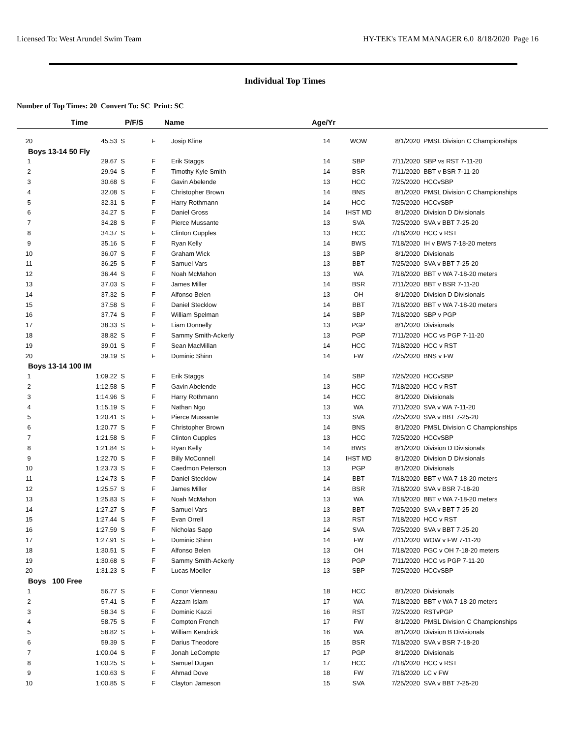Licensed To: West Arundel Swim Team HY-TEK's TEAM MANAGER 6.0 8/18/2020 Page 16
Individual Top Times
Number of Top Times: 20 Convert To: SC Print: SC
| | Time | P/F/S | Name | Age/Yr | | | |
| --- | --- | --- | --- | --- | --- | --- | --- |
| 20 | 45.53 S | F | Josip Kline | 14 | WOW | 8/1/2020 | PMSL Division C Championships |
| Boys 13-14 50 Fly | | | | | | | |
| 1 | 29.67 S | F | Erik Staggs | 14 | SBP | 7/11/2020 | SBP vs RST 7-11-20 |
| 2 | 29.94 S | F | Timothy Kyle Smith | 14 | BSR | 7/11/2020 | BBT v BSR 7-11-20 |
| 3 | 30.68 S | F | Gavin Abelende | 13 | HCC | 7/25/2020 | HCCvSBP |
| 4 | 32.08 S | F | Christopher Brown | 14 | BNS | 8/1/2020 | PMSL Division C Championships |
| 5 | 32.31 S | F | Harry Rothmann | 14 | HCC | 7/25/2020 | HCCvSBP |
| 6 | 34.27 S | F | Daniel Gross | 14 | IHST MD | 8/1/2020 | Division D Divisionals |
| 7 | 34.28 S | F | Pierce Mussante | 13 | SVA | 7/25/2020 | SVA v BBT 7-25-20 |
| 8 | 34.37 S | F | Clinton Cupples | 13 | HCC | 7/18/2020 | HCC v RST |
| 9 | 35.16 S | F | Ryan Kelly | 14 | BWS | 7/18/2020 | IH v BWS 7-18-20 meters |
| 10 | 36.07 S | F | Graham Wick | 13 | SBP | 8/1/2020 | Divisionals |
| 11 | 36.25 S | F | Samuel Vars | 13 | BBT | 7/25/2020 | SVA v BBT 7-25-20 |
| 12 | 36.44 S | F | Noah McMahon | 13 | WA | 7/18/2020 | BBT v WA 7-18-20 meters |
| 13 | 37.03 S | F | James Miller | 14 | BSR | 7/11/2020 | BBT v BSR 7-11-20 |
| 14 | 37.32 S | F | Alfonso Belen | 13 | OH | 8/1/2020 | Division D Divisionals |
| 15 | 37.58 S | F | Daniel Stecklow | 14 | BBT | 7/18/2020 | BBT v WA 7-18-20 meters |
| 16 | 37.74 S | F | William Spelman | 14 | SBP | 7/18/2020 | SBP v PGP |
| 17 | 38.33 S | F | Liam Donnelly | 13 | PGP | 8/1/2020 | Divisionals |
| 18 | 38.82 S | F | Sammy Smith-Ackerly | 13 | PGP | 7/11/2020 | HCC vs PGP 7-11-20 |
| 19 | 39.01 S | F | Sean MacMillan | 14 | HCC | 7/18/2020 | HCC v RST |
| 20 | 39.19 S | F | Dominic Shinn | 14 | FW | 7/25/2020 | BNS v FW |
| Boys 13-14 100 IM | | | | | | | |
| 1 | 1:09.22 S | F | Erik Staggs | 14 | SBP | 7/25/2020 | HCCvSBP |
| 2 | 1:12.58 S | F | Gavin Abelende | 13 | HCC | 7/18/2020 | HCC v RST |
| 3 | 1:14.96 S | F | Harry Rothmann | 14 | HCC | 8/1/2020 | Divisionals |
| 4 | 1:15.19 S | F | Nathan Ngo | 13 | WA | 7/11/2020 | SVA v WA 7-11-20 |
| 5 | 1:20.41 S | F | Pierce Mussante | 13 | SVA | 7/25/2020 | SVA v BBT 7-25-20 |
| 6 | 1:20.77 S | F | Christopher Brown | 14 | BNS | 8/1/2020 | PMSL Division C Championships |
| 7 | 1:21.58 S | F | Clinton Cupples | 13 | HCC | 7/25/2020 | HCCvSBP |
| 8 | 1:21.84 S | F | Ryan Kelly | 14 | BWS | 8/1/2020 | Division D Divisionals |
| 9 | 1:22.70 S | F | Billy McConnell | 14 | IHST MD | 8/1/2020 | Division D Divisionals |
| 10 | 1:23.73 S | F | Caedmon Peterson | 13 | PGP | 8/1/2020 | Divisionals |
| 11 | 1:24.73 S | F | Daniel Stecklow | 14 | BBT | 7/18/2020 | BBT v WA 7-18-20 meters |
| 12 | 1:25.57 S | F | James Miller | 14 | BSR | 7/18/2020 | SVA v BSR 7-18-20 |
| 13 | 1:25.83 S | F | Noah McMahon | 13 | WA | 7/18/2020 | BBT v WA 7-18-20 meters |
| 14 | 1:27.27 S | F | Samuel Vars | 13 | BBT | 7/25/2020 | SVA v BBT 7-25-20 |
| 15 | 1:27.44 S | F | Evan Orrell | 13 | RST | 7/18/2020 | HCC v RST |
| 16 | 1:27.59 S | F | Nicholas Sapp | 14 | SVA | 7/25/2020 | SVA v BBT 7-25-20 |
| 17 | 1:27.91 S | F | Dominic Shinn | 14 | FW | 7/11/2020 | WOW v FW 7-11-20 |
| 18 | 1:30.51 S | F | Alfonso Belen | 13 | OH | 7/18/2020 | PGC v OH 7-18-20 meters |
| 19 | 1:30.68 S | F | Sammy Smith-Ackerly | 13 | PGP | 7/11/2020 | HCC vs PGP 7-11-20 |
| 20 | 1:31.23 S | F | Lucas Moeller | 13 | SBP | 7/25/2020 | HCCvSBP |
| Boys 100 Free | | | | | | | |
| 1 | 56.77 S | F | Conor Vienneau | 18 | HCC | 8/1/2020 | Divisionals |
| 2 | 57.41 S | F | Azzam Islam | 17 | WA | 7/18/2020 | BBT v WA 7-18-20 meters |
| 3 | 58.34 S | F | Dominic Kazzi | 16 | RST | 7/25/2020 | RSTvPGP |
| 4 | 58.75 S | F | Compton French | 17 | FW | 8/1/2020 | PMSL Division C Championships |
| 5 | 58.82 S | F | William Kendrick | 16 | WA | 8/1/2020 | Division B Divisionals |
| 6 | 59.39 S | F | Darius Theodore | 15 | BSR | 7/18/2020 | SVA v BSR 7-18-20 |
| 7 | 1:00.04 S | F | Jonah LeCompte | 17 | PGP | 8/1/2020 | Divisionals |
| 8 | 1:00.25 S | F | Samuel Dugan | 17 | HCC | 7/18/2020 | HCC v RST |
| 9 | 1:00.63 S | F | Ahmad Dove | 18 | FW | 7/18/2020 | LC v FW |
| 10 | 1:00.85 S | F | Clayton Jameson | 15 | SVA | 7/25/2020 | SVA v BBT 7-25-20 |